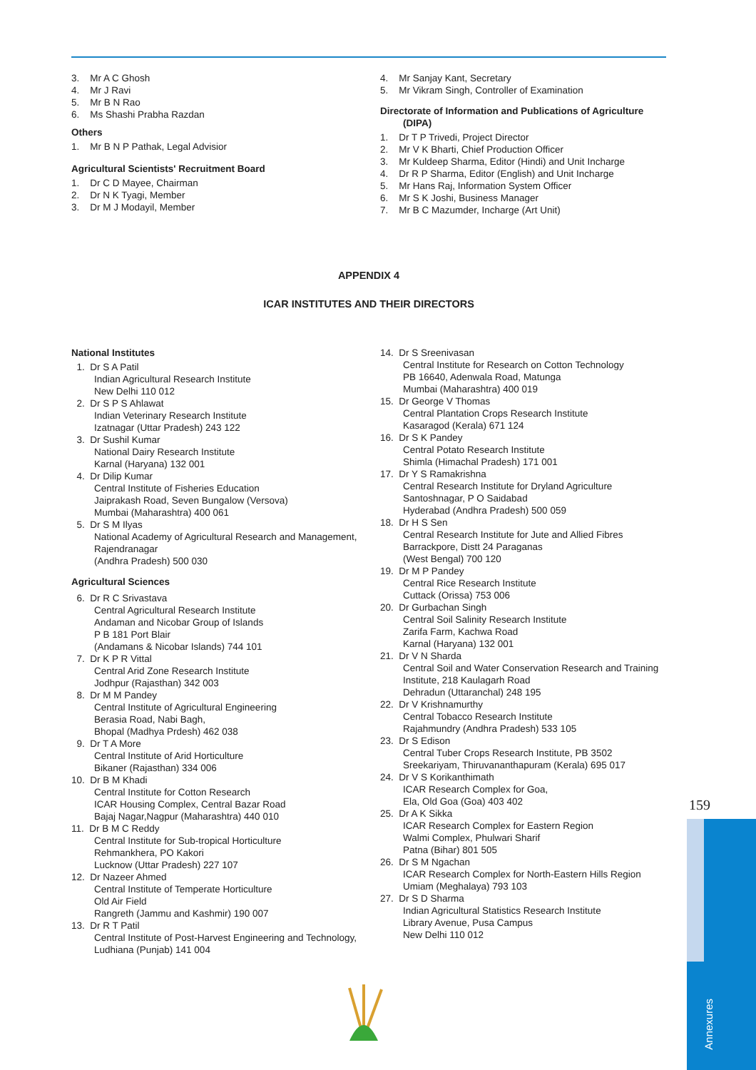3. Mr A C Ghosh
4. Mr J Ravi
5. Mr B N Rao
6. Ms Shashi Prabha Razdan
Others
1. Mr B N P Pathak, Legal Advisior
Agricultural Scientists' Recruitment Board
1. Dr C D Mayee, Chairman
2. Dr N K Tyagi, Member
3. Dr M J Modayil, Member
4. Mr Sanjay Kant, Secretary
5. Mr Vikram Singh, Controller of Examination
Directorate of Information and Publications of Agriculture (DIPA)
1. Dr T P Trivedi, Project Director
2. Mr V K Bharti, Chief Production Officer
3. Mr Kuldeep Sharma, Editor (Hindi) and Unit Incharge
4. Dr R P Sharma, Editor (English) and Unit Incharge
5. Mr Hans Raj, Information System Officer
6. Mr S K Joshi, Business Manager
7. Mr B C Mazumder, Incharge (Art Unit)
APPENDIX 4
ICAR INSTITUTES AND THEIR DIRECTORS
National Institutes
1. Dr S A Patil
Indian Agricultural Research Institute
New Delhi 110 012
2. Dr S P S Ahlawat
Indian Veterinary Research Institute
Izatnagar (Uttar Pradesh) 243 122
3. Dr Sushil Kumar
National Dairy Research Institute
Karnal (Haryana) 132 001
4. Dr Dilip Kumar
Central Institute of Fisheries Education
Jaiprakash Road, Seven Bungalow (Versova)
Mumbai (Maharashtra) 400 061
5. Dr S M Ilyas
National Academy of Agricultural Research and Management, Rajendranagar
(Andhra Pradesh) 500 030
Agricultural Sciences
6. Dr R C Srivastava
Central Agricultural Research Institute
Andaman and Nicobar Group of Islands
P B 181 Port Blair
(Andamans & Nicobar Islands) 744 101
7. Dr K P R Vittal
Central Arid Zone Research Institute
Jodhpur (Rajasthan) 342 003
8. Dr M M Pandey
Central Institute of Agricultural Engineering
Berasia Road, Nabi Bagh,
Bhopal (Madhya Prdesh) 462 038
9. Dr T A More
Central Institute of Arid Horticulture
Bikaner (Rajasthan) 334 006
10. Dr B M Khadi
Central Institute for Cotton Research
ICAR Housing Complex, Central Bazar Road
Bajaj Nagar,Nagpur (Maharashtra) 440 010
11. Dr B M C Reddy
Central Institute for Sub-tropical Horticulture
Rehmankhera, PO Kakori
Lucknow (Uttar Pradesh) 227 107
12. Dr Nazeer Ahmed
Central Institute of Temperate Horticulture
Old Air Field
Rangreth (Jammu and Kashmir) 190 007
13. Dr R T Patil
Central Institute of Post-Harvest Engineering and Technology, Ludhiana (Punjab) 141 004
14. Dr S Sreenivasan
Central Institute for Research on Cotton Technology
PB 16640, Adenwala Road, Matunga
Mumbai (Maharashtra) 400 019
15. Dr George V Thomas
Central Plantation Crops Research Institute
Kasaragod (Kerala) 671 124
16. Dr S K Pandey
Central Potato Research Institute
Shimla (Himachal Pradesh) 171 001
17. Dr Y S Ramakrishna
Central Research Institute for Dryland Agriculture
Santoshnagar, P O Saidabad
Hyderabad (Andhra Pradesh) 500 059
18. Dr H S Sen
Central Research Institute for Jute and Allied Fibres
Barrackpore, Distt 24 Paraganas
(West Bengal) 700 120
19. Dr M P Pandey
Central Rice Research Institute
Cuttack (Orissa) 753 006
20. Dr Gurbachan Singh
Central Soil Salinity Research Institute
Zarifa Farm, Kachwa Road
Karnal (Haryana) 132 001
21. Dr V N Sharda
Central Soil and Water Conservation Research and Training Institute, 218 Kaulagarh Road
Dehradun (Uttaranchal) 248 195
22. Dr V Krishnamurthy
Central Tobacco Research Institute
Rajahmundry (Andhra Pradesh) 533 105
23. Dr S Edison
Central Tuber Crops Research Institute, PB 3502
Sreekariyam, Thiruvananthapuram (Kerala) 695 017
24. Dr V S Korikanthimath
ICAR Research Complex for Goa,
Ela, Old Goa (Goa) 403 402
25. Dr A K Sikka
ICAR Research Complex for Eastern Region
Walmi Complex, Phulwari Sharif
Patna (Bihar) 801 505
26. Dr S M Ngachan
ICAR Research Complex for North-Eastern Hills Region
Umiam (Meghalaya) 793 103
27. Dr S D Sharma
Indian Agricultural Statistics Research Institute
Library Avenue, Pusa Campus
New Delhi 110 012
159
Annexures